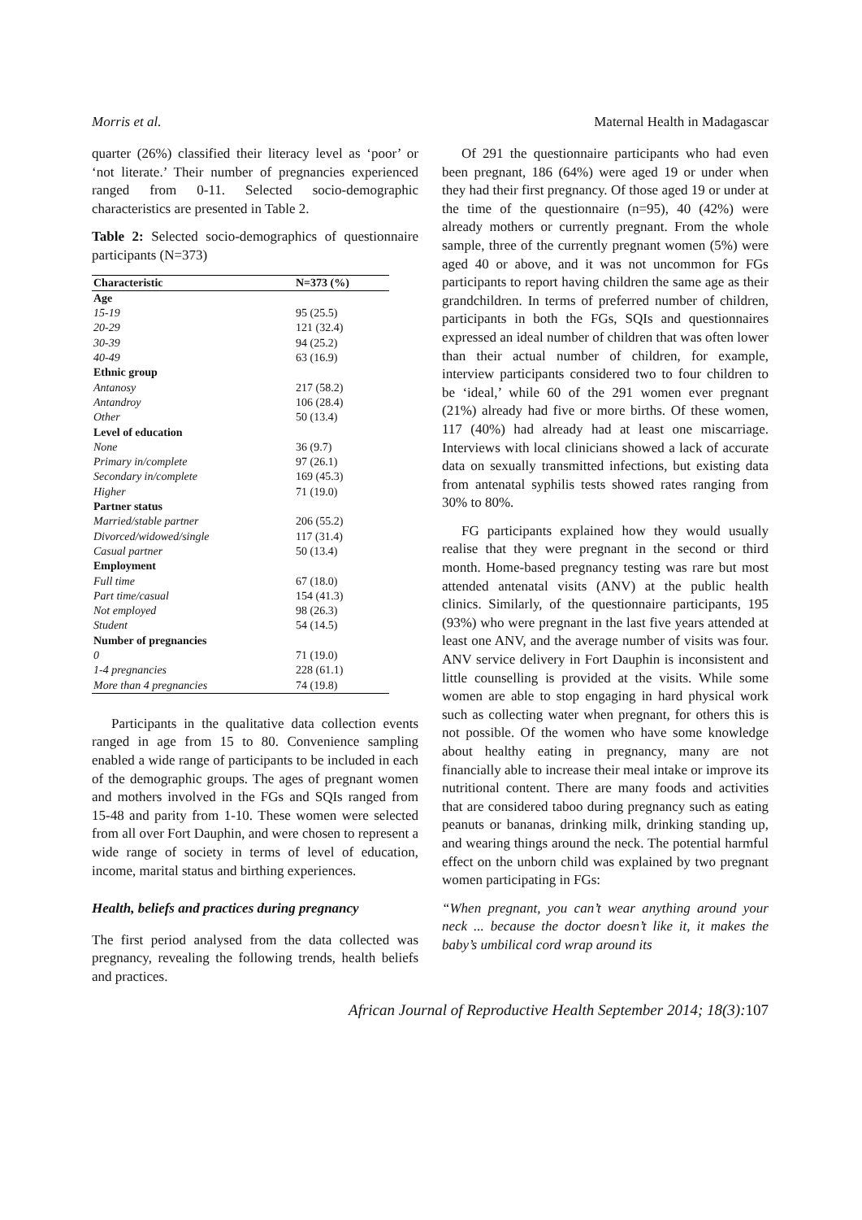Morris et al. Maternal Health in Madagascar
quarter (26%) classified their literacy level as ‘poor’ or ‘not literate.’ Their number of pregnancies experienced ranged from 0-11. Selected socio-demographic characteristics are presented in Table 2.
Table 2: Selected socio-demographics of questionnaire participants (N=373)
| Characteristic | N=373 (%) |
| --- | --- |
| Age | |
| 15-19 | 95 (25.5) |
| 20-29 | 121 (32.4) |
| 30-39 | 94 (25.2) |
| 40-49 | 63 (16.9) |
| Ethnic group | |
| Antanosy | 217 (58.2) |
| Antandroy | 106 (28.4) |
| Other | 50 (13.4) |
| Level of education | |
| None | 36 (9.7) |
| Primary in/complete | 97 (26.1) |
| Secondary in/complete | 169 (45.3) |
| Higher | 71 (19.0) |
| Partner status | |
| Married/stable partner | 206 (55.2) |
| Divorced/widowed/single | 117 (31.4) |
| Casual partner | 50 (13.4) |
| Employment | |
| Full time | 67 (18.0) |
| Part time/casual | 154 (41.3) |
| Not employed | 98 (26.3) |
| Student | 54 (14.5) |
| Number of pregnancies | |
| 0 | 71 (19.0) |
| 1-4 pregnancies | 228 (61.1) |
| More than 4 pregnancies | 74 (19.8) |
Participants in the qualitative data collection events ranged in age from 15 to 80. Convenience sampling enabled a wide range of participants to be included in each of the demographic groups. The ages of pregnant women and mothers involved in the FGs and SQIs ranged from 15-48 and parity from 1-10. These women were selected from all over Fort Dauphin, and were chosen to represent a wide range of society in terms of level of education, income, marital status and birthing experiences.
Health, beliefs and practices during pregnancy
The first period analysed from the data collected was pregnancy, revealing the following trends, health beliefs and practices.
Of 291 the questionnaire participants who had even been pregnant, 186 (64%) were aged 19 or under when they had their first pregnancy. Of those aged 19 or under at the time of the questionnaire (n=95), 40 (42%) were already mothers or currently pregnant. From the whole sample, three of the currently pregnant women (5%) were aged 40 or above, and it was not uncommon for FGs participants to report having children the same age as their grandchildren. In terms of preferred number of children, participants in both the FGs, SQIs and questionnaires expressed an ideal number of children that was often lower than their actual number of children, for example, interview participants considered two to four children to be ‘ideal,’ while 60 of the 291 women ever pregnant (21%) already had five or more births. Of these women, 117 (40%) had already had at least one miscarriage. Interviews with local clinicians showed a lack of accurate data on sexually transmitted infections, but existing data from antenatal syphilis tests showed rates ranging from 30% to 80%.
FG participants explained how they would usually realise that they were pregnant in the second or third month. Home-based pregnancy testing was rare but most attended antenatal visits (ANV) at the public health clinics. Similarly, of the questionnaire participants, 195 (93%) who were pregnant in the last five years attended at least one ANV, and the average number of visits was four. ANV service delivery in Fort Dauphin is inconsistent and little counselling is provided at the visits. While some women are able to stop engaging in hard physical work such as collecting water when pregnant, for others this is not possible. Of the women who have some knowledge about healthy eating in pregnancy, many are not financially able to increase their meal intake or improve its nutritional content. There are many foods and activities that are considered taboo during pregnancy such as eating peanuts or bananas, drinking milk, drinking standing up, and wearing things around the neck. The potential harmful effect on the unborn child was explained by two pregnant women participating in FGs:
“When pregnant, you can’t wear anything around your neck ... because the doctor doesn’t like it, it makes the baby’s umbilical cord wrap around its
African Journal of Reproductive Health September 2014; 18(3):107